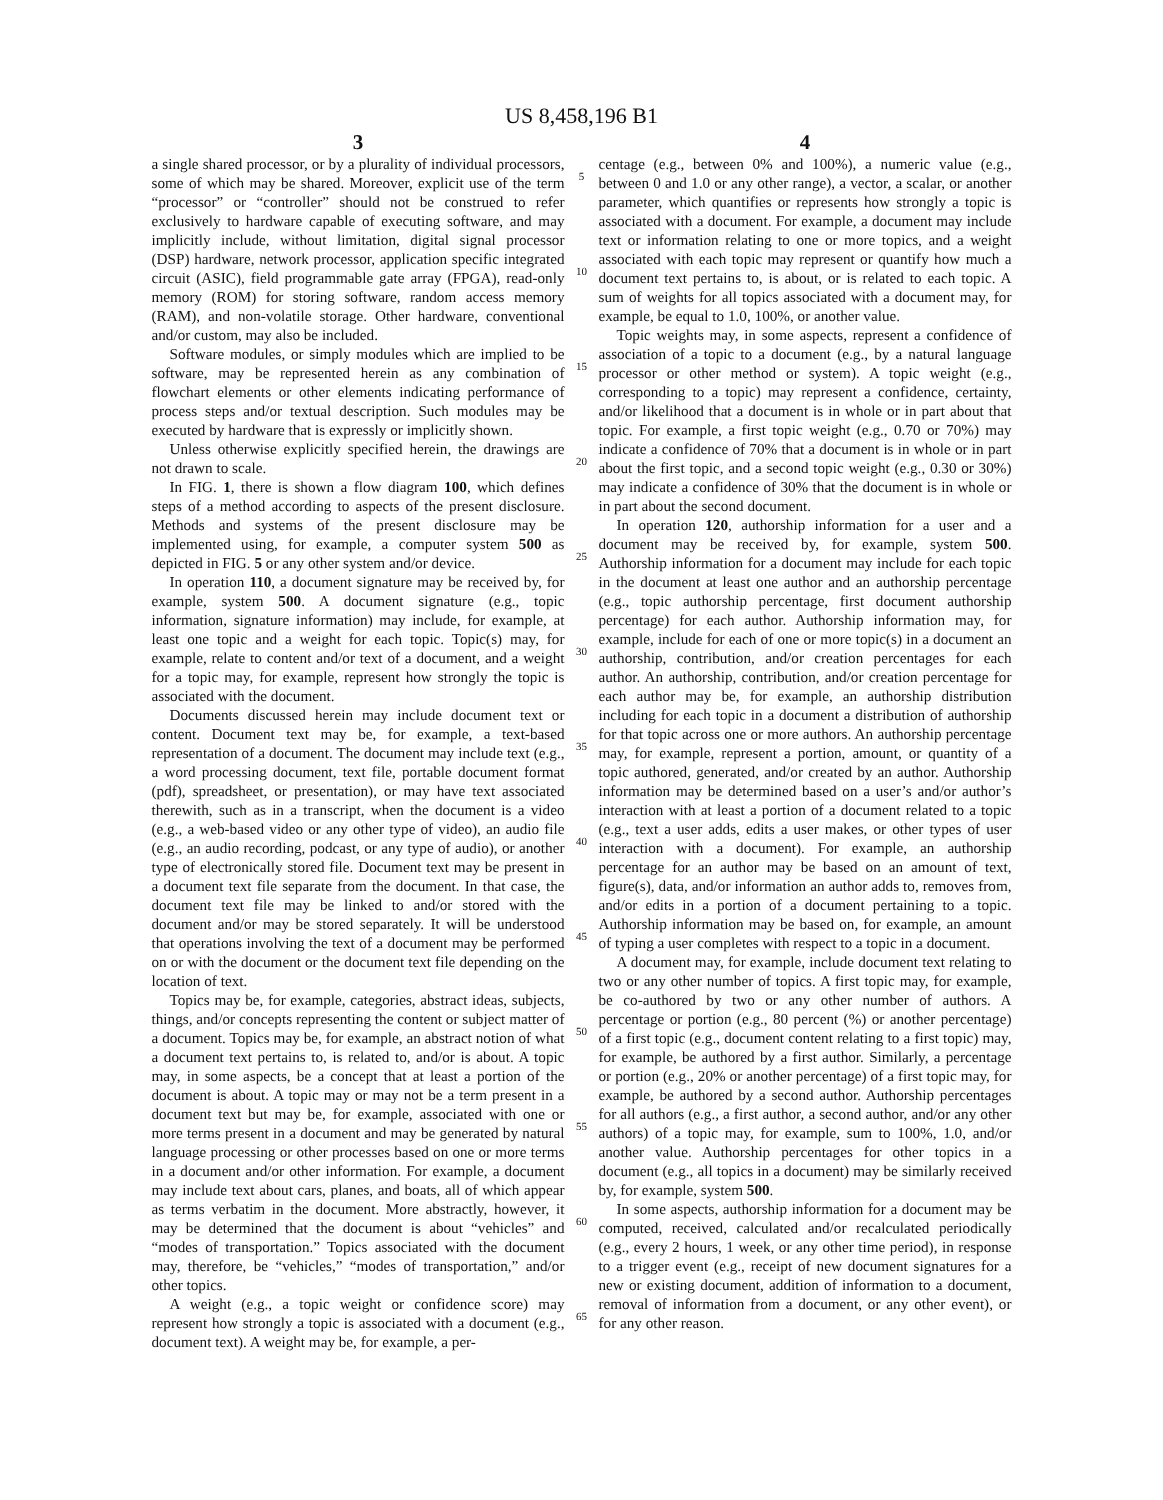US 8,458,196 B1
3
a single shared processor, or by a plurality of individual processors, some of which may be shared. Moreover, explicit use of the term “processor” or “controller” should not be construed to refer exclusively to hardware capable of executing software, and may implicitly include, without limitation, digital signal processor (DSP) hardware, network processor, application specific integrated circuit (ASIC), field programmable gate array (FPGA), read-only memory (ROM) for storing software, random access memory (RAM), and non-volatile storage. Other hardware, conventional and/or custom, may also be included.
Software modules, or simply modules which are implied to be software, may be represented herein as any combination of flowchart elements or other elements indicating performance of process steps and/or textual description. Such modules may be executed by hardware that is expressly or implicitly shown.
Unless otherwise explicitly specified herein, the drawings are not drawn to scale.
In FIG. 1, there is shown a flow diagram 100, which defines steps of a method according to aspects of the present disclosure. Methods and systems of the present disclosure may be implemented using, for example, a computer system 500 as depicted in FIG. 5 or any other system and/or device.
In operation 110, a document signature may be received by, for example, system 500. A document signature (e.g., topic information, signature information) may include, for example, at least one topic and a weight for each topic. Topic(s) may, for example, relate to content and/or text of a document, and a weight for a topic may, for example, represent how strongly the topic is associated with the document.
Documents discussed herein may include document text or content. Document text may be, for example, a text-based representation of a document. The document may include text (e.g., a word processing document, text file, portable document format (pdf), spreadsheet, or presentation), or may have text associated therewith, such as in a transcript, when the document is a video (e.g., a web-based video or any other type of video), an audio file (e.g., an audio recording, podcast, or any type of audio), or another type of electronically stored file. Document text may be present in a document text file separate from the document. In that case, the document text file may be linked to and/or stored with the document and/or may be stored separately. It will be understood that operations involving the text of a document may be performed on or with the document or the document text file depending on the location of text.
Topics may be, for example, categories, abstract ideas, subjects, things, and/or concepts representing the content or subject matter of a document. Topics may be, for example, an abstract notion of what a document text pertains to, is related to, and/or is about. A topic may, in some aspects, be a concept that at least a portion of the document is about. A topic may or may not be a term present in a document text but may be, for example, associated with one or more terms present in a document and may be generated by natural language processing or other processes based on one or more terms in a document and/or other information. For example, a document may include text about cars, planes, and boats, all of which appear as terms verbatim in the document. More abstractly, however, it may be determined that the document is about “vehicles” and “modes of transportation.” Topics associated with the document may, therefore, be “vehicles,” “modes of transportation,” and/or other topics.
A weight (e.g., a topic weight or confidence score) may represent how strongly a topic is associated with a document (e.g., document text). A weight may be, for example, a per-
5
10
15
20
25
30
35
40
45
50
55
60
65
4
centage (e.g., between 0% and 100%), a numeric value (e.g., between 0 and 1.0 or any other range), a vector, a scalar, or another parameter, which quantifies or represents how strongly a topic is associated with a document. For example, a document may include text or information relating to one or more topics, and a weight associated with each topic may represent or quantify how much a document text pertains to, is about, or is related to each topic. A sum of weights for all topics associated with a document may, for example, be equal to 1.0, 100%, or another value.
Topic weights may, in some aspects, represent a confidence of association of a topic to a document (e.g., by a natural language processor or other method or system). A topic weight (e.g., corresponding to a topic) may represent a confidence, certainty, and/or likelihood that a document is in whole or in part about that topic. For example, a first topic weight (e.g., 0.70 or 70%) may indicate a confidence of 70% that a document is in whole or in part about the first topic, and a second topic weight (e.g., 0.30 or 30%) may indicate a confidence of 30% that the document is in whole or in part about the second document.
In operation 120, authorship information for a user and a document may be received by, for example, system 500. Authorship information for a document may include for each topic in the document at least one author and an authorship percentage (e.g., topic authorship percentage, first document authorship percentage) for each author. Authorship information may, for example, include for each of one or more topic(s) in a document an authorship, contribution, and/or creation percentages for each author. An authorship, contribution, and/or creation percentage for each author may be, for example, an authorship distribution including for each topic in a document a distribution of authorship for that topic across one or more authors. An authorship percentage may, for example, represent a portion, amount, or quantity of a topic authored, generated, and/or created by an author. Authorship information may be determined based on a user’s and/or author’s interaction with at least a portion of a document related to a topic (e.g., text a user adds, edits a user makes, or other types of user interaction with a document). For example, an authorship percentage for an author may be based on an amount of text, figure(s), data, and/or information an author adds to, removes from, and/or edits in a portion of a document pertaining to a topic. Authorship information may be based on, for example, an amount of typing a user completes with respect to a topic in a document.
A document may, for example, include document text relating to two or any other number of topics. A first topic may, for example, be co-authored by two or any other number of authors. A percentage or portion (e.g., 80 percent (%) or another percentage) of a first topic (e.g., document content relating to a first topic) may, for example, be authored by a first author. Similarly, a percentage or portion (e.g., 20% or another percentage) of a first topic may, for example, be authored by a second author. Authorship percentages for all authors (e.g., a first author, a second author, and/or any other authors) of a topic may, for example, sum to 100%, 1.0, and/or another value. Authorship percentages for other topics in a document (e.g., all topics in a document) may be similarly received by, for example, system 500.
In some aspects, authorship information for a document may be computed, received, calculated and/or recalculated periodically (e.g., every 2 hours, 1 week, or any other time period), in response to a trigger event (e.g., receipt of new document signatures for a new or existing document, addition of information to a document, removal of information from a document, or any other event), or for any other reason.